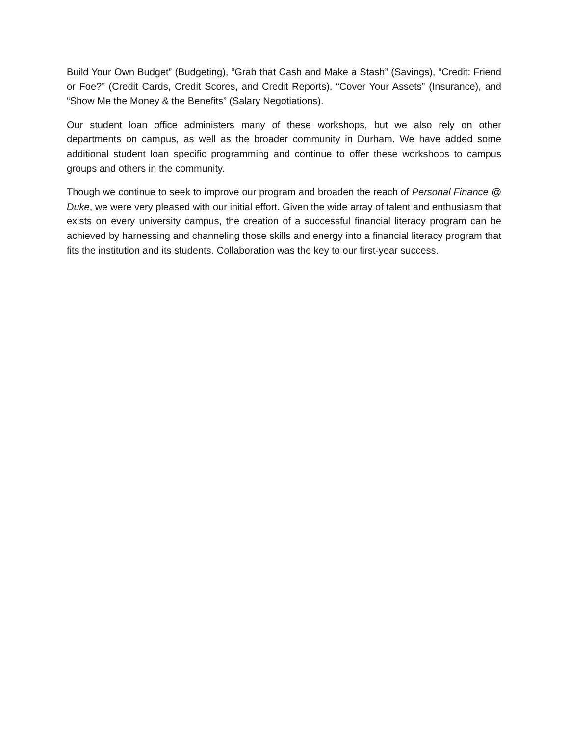Build Your Own Budget” (Budgeting), “Grab that Cash and Make a Stash” (Savings), “Credit: Friend or Foe?” (Credit Cards, Credit Scores, and Credit Reports), “Cover Your Assets” (Insurance), and “Show Me the Money & the Benefits” (Salary Negotiations).
Our student loan office administers many of these workshops, but we also rely on other departments on campus, as well as the broader community in Durham. We have added some additional student loan specific programming and continue to offer these workshops to campus groups and others in the community.
Though we continue to seek to improve our program and broaden the reach of Personal Finance @ Duke, we were very pleased with our initial effort. Given the wide array of talent and enthusiasm that exists on every university campus, the creation of a successful financial literacy program can be achieved by harnessing and channeling those skills and energy into a financial literacy program that fits the institution and its students. Collaboration was the key to our first-year success.